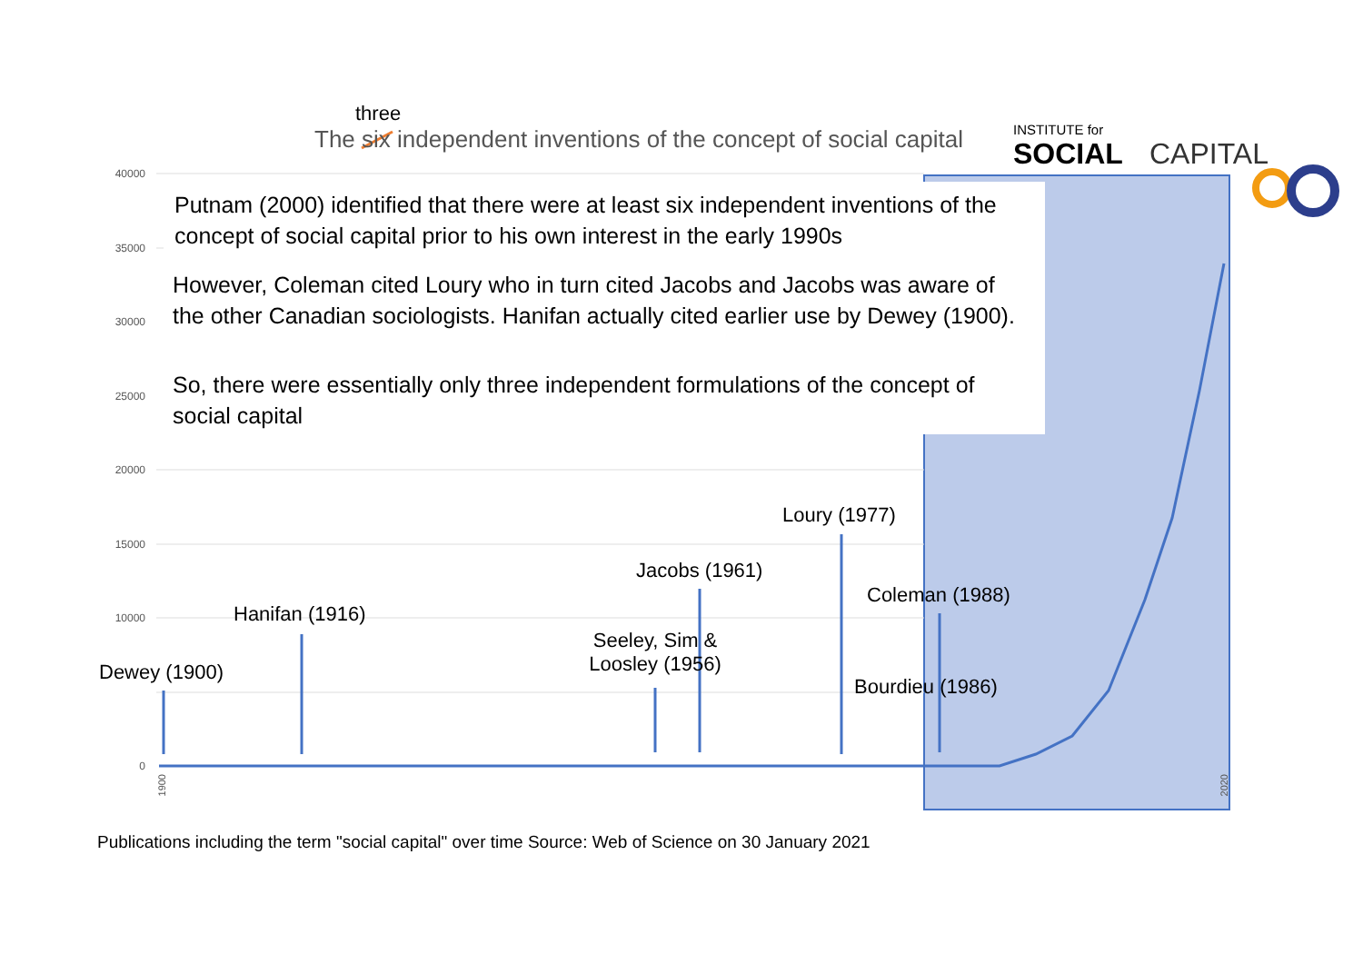INSTITUTE for
SOCIAL
CAPITAL
three
The six independent inventions of the concept of social capital
Putnam (2000) identified that there were at least six independent inventions of the concept of social capital prior to his own interest in the early 1990s
However, Coleman cited Loury who in turn cited Jacobs and Jacobs was aware of the other Canadian sociologists. Hanifan actually cited earlier use by Dewey (1900).
So, there were essentially only three independent formulations of the concept of social capital
40000
35000
30000
25000
20000
15000
10000
0
Loury (1977)
Jacobs (1961)
Coleman (1988)
Hanifan (1916)
Seeley, Sim & Loosley (1956)
Dewey (1900)
Bourdieu (1986)
1900
2020
Publications including the term "social capital" over time Source: Web of Science on 30 January 2021